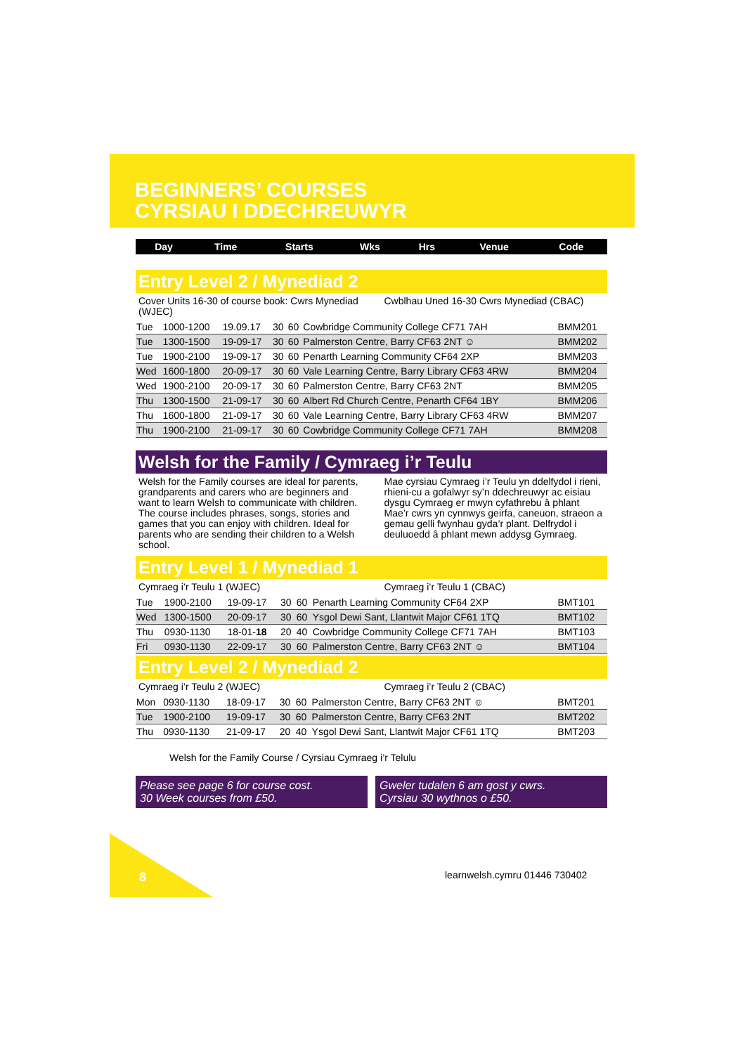BEGINNERS’ COURSES
CYRSIAU I DDECHREUWYR
| Day | Time | Starts | Wks | Hrs | Venue | Code |
| --- | --- | --- | --- | --- | --- | --- |
Entry Level 2 / Mynediad 2
Cover Units 16-30 of course book: Cwrs Mynediad (WJEC)
Cwblhau Uned 16-30 Cwrs Mynediad (CBAC)
| Tue | 1000-1200 | 19.09.17 | 30 | 60 | Cowbridge Community College CF71 7AH | BMM201 |
| Tue | 1300-1500 | 19-09-17 | 30 | 60 | Palmerston Centre, Barry CF63 2NT ☺ | BMM202 |
| Tue | 1900-2100 | 19-09-17 | 30 | 60 | Penarth Learning Community CF64 2XP | BMM203 |
| Wed | 1600-1800 | 20-09-17 | 30 | 60 | Vale Learning Centre, Barry Library CF63 4RW | BMM204 |
| Wed | 1900-2100 | 20-09-17 | 30 | 60 | Palmerston Centre, Barry CF63 2NT | BMM205 |
| Thu | 1300-1500 | 21-09-17 | 30 | 60 | Albert Rd Church Centre, Penarth CF64 1BY | BMM206 |
| Thu | 1600-1800 | 21-09-17 | 30 | 60 | Vale Learning Centre, Barry Library CF63 4RW | BMM207 |
| Thu | 1900-2100 | 21-09-17 | 30 | 60 | Cowbridge Community College CF71 7AH | BMM208 |
Welsh for the Family / Cymraeg i’r Teulu
Welsh for the Family courses are ideal for parents, grandparents and carers who are beginners and want to learn Welsh to communicate with children. The course includes phrases, songs, stories and games that you can enjoy with children. Ideal for parents who are sending their children to a Welsh school.
Mae cyrsiau Cymraeg i’r Teulu yn ddelfydol i rieni, rhieni-cu a gofalwyr sy’n ddechreuwyr ac eisiau dysgu Cymraeg er mwyn cyfathrebu â phlant Mae’r cwrs yn cynnwys geirfa, caneuon, straeon a gemau gelli fwynhau gyda’r plant. Delfrydol i deuluoedd â phlant mewn addysg Gymraeg.
Entry Level 1 / Mynediad 1
Cymraeg i’r Teulu 1 (WJEC) Cymraeg i’r Teulu 1 (CBAC)
| Tue | 1900-2100 | 19-09-17 | 30 | 60 | Penarth Learning Community CF64 2XP | BMT101 |
| Wed | 1300-1500 | 20-09-17 | 30 | 60 | Ysgol Dewi Sant, Llantwit Major CF61 1TQ | BMT102 |
| Thu | 0930-1130 | 18-01- 18 | 20 | 40 | Cowbridge Community College CF71 7AH | BMT103 |
| Fri | 0930-1130 | 22-09-17 | 30 | 60 | Palmerston Centre, Barry CF63 2NT ☺ | BMT104 |
Entry Level 2 / Mynediad 2
Cymraeg i’r Teulu 2 (WJEC) Cymraeg i’r Teulu 2 (CBAC)
| Mon | 0930-1130 | 18-09-17 | 30 | 60 | Palmerston Centre, Barry CF63 2NT ☺ | BMT201 |
| Tue | 1900-2100 | 19-09-17 | 30 | 60 | Palmerston Centre, Barry CF63 2NT | BMT202 |
| Thu | 0930-1130 | 21-09-17 | 20 | 40 | Ysgol Dewi Sant, Llantwit Major CF61 1TQ | BMT203 |
Welsh for the Family Course / Cyrsiau Cymraeg i’r Telulu
Please see page 6 for course cost.
30 Week courses from £50.
Gweler tudalen 6 am gost y cwrs.
Cyrsiau 30 wythnos o £50.
8 learnwelsh.cymru 01446 730402